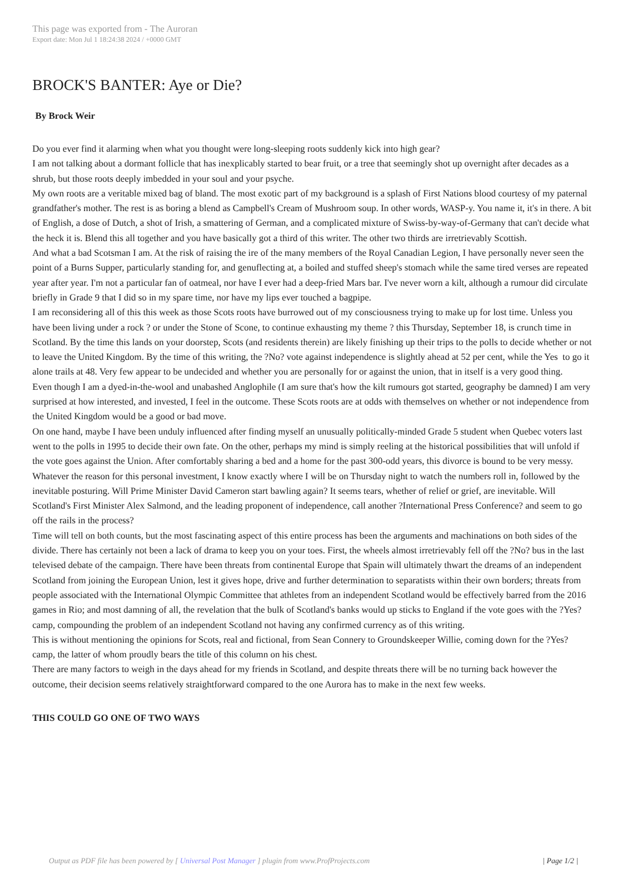This page was exported from - The Auroran
Export date: Mon Jul 1 18:24:38 2024 / +0000 GMT
BROCK'S BANTER: Aye or Die?
By Brock Weir
Do you ever find it alarming when what you thought were long-sleeping roots suddenly kick into high gear?
I am not talking about a dormant follicle that has inexplicably started to bear fruit, or a tree that seemingly shot up overnight after decades as a shrub, but those roots deeply imbedded in your soul and your psyche.
My own roots are a veritable mixed bag of bland. The most exotic part of my background is a splash of First Nations blood courtesy of my paternal grandfather's mother. The rest is as boring a blend as Campbell's Cream of Mushroom soup. In other words, WASP-y. You name it, it's in there. A bit of English, a dose of Dutch, a shot of Irish, a smattering of German, and a complicated mixture of Swiss-by-way-of-Germany that can't decide what the heck it is. Blend this all together and you have basically got a third of this writer. The other two thirds are irretrievably Scottish.
And what a bad Scotsman I am. At the risk of raising the ire of the many members of the Royal Canadian Legion, I have personally never seen the point of a Burns Supper, particularly standing for, and genuflecting at, a boiled and stuffed sheep's stomach while the same tired verses are repeated year after year. I'm not a particular fan of oatmeal, nor have I ever had a deep-fried Mars bar. I've never worn a kilt, although a rumour did circulate briefly in Grade 9 that I did so in my spare time, nor have my lips ever touched a bagpipe.
I am reconsidering all of this this week as those Scots roots have burrowed out of my consciousness trying to make up for lost time. Unless you have been living under a rock ? or under the Stone of Scone, to continue exhausting my theme ? this Thursday, September 18, is crunch time in Scotland. By the time this lands on your doorstep, Scots (and residents therein) are likely finishing up their trips to the polls to decide whether or not to leave the United Kingdom. By the time of this writing, the ?No? vote against independence is slightly ahead at 52 per cent, while the Yes to go it alone trails at 48. Very few appear to be undecided and whether you are personally for or against the union, that in itself is a very good thing.
Even though I am a dyed-in-the-wool and unabashed Anglophile (I am sure that's how the kilt rumours got started, geography be damned) I am very surprised at how interested, and invested, I feel in the outcome. These Scots roots are at odds with themselves on whether or not independence from the United Kingdom would be a good or bad move.
On one hand, maybe I have been unduly influenced after finding myself an unusually politically-minded Grade 5 student when Quebec voters last went to the polls in 1995 to decide their own fate. On the other, perhaps my mind is simply reeling at the historical possibilities that will unfold if the vote goes against the Union. After comfortably sharing a bed and a home for the past 300-odd years, this divorce is bound to be very messy.
Whatever the reason for this personal investment, I know exactly where I will be on Thursday night to watch the numbers roll in, followed by the inevitable posturing. Will Prime Minister David Cameron start bawling again? It seems tears, whether of relief or grief, are inevitable. Will Scotland's First Minister Alex Salmond, and the leading proponent of independence, call another ?International Press Conference? and seem to go off the rails in the process?
Time will tell on both counts, but the most fascinating aspect of this entire process has been the arguments and machinations on both sides of the divide. There has certainly not been a lack of drama to keep you on your toes. First, the wheels almost irretrievably fell off the ?No? bus in the last televised debate of the campaign. There have been threats from continental Europe that Spain will ultimately thwart the dreams of an independent Scotland from joining the European Union, lest it gives hope, drive and further determination to separatists within their own borders; threats from people associated with the International Olympic Committee that athletes from an independent Scotland would be effectively barred from the 2016 games in Rio; and most damning of all, the revelation that the bulk of Scotland's banks would up sticks to England if the vote goes with the ?Yes? camp, compounding the problem of an independent Scotland not having any confirmed currency as of this writing.
This is without mentioning the opinions for Scots, real and fictional, from Sean Connery to Groundskeeper Willie, coming down for the ?Yes? camp, the latter of whom proudly bears the title of this column on his chest.
There are many factors to weigh in the days ahead for my friends in Scotland, and despite threats there will be no turning back however the outcome, their decision seems relatively straightforward compared to the one Aurora has to make in the next few weeks.
THIS COULD GO ONE OF TWO WAYS
Output as PDF file has been powered by [ Universal Post Manager ] plugin from www.ProfProjects.com | Page 1/2 |